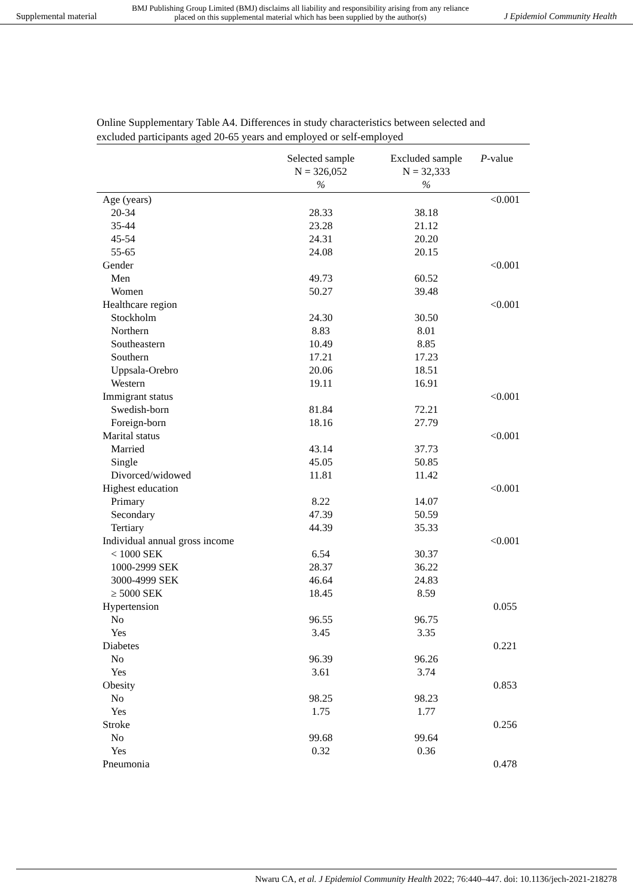Supplemental material BMJ Publishing Group Limited (BMJ) disclaims all liability and responsibility arising from any reliance
placed on this supplemental material which has been supplied by the author(s) J Epidemiol Community Health
Online Supplementary Table A4. Differences in study characteristics between selected and excluded participants aged 20-65 years and employed or self-employed
| | Selected sample N = 326,052 % | Excluded sample N = 32,333 % | P -value |
| --- | --- | --- | --- |
| Age (years) | | | <0.001 |
| 20-34 | 28.33 | 38.18 | |
| 35-44 | 23.28 | 21.12 | |
| 45-54 | 24.31 | 20.20 | |
| 55-65 | 24.08 | 20.15 | |
| Gender | | | <0.001 |
| Men | 49.73 | 60.52 | |
| Women | 50.27 | 39.48 | |
| Healthcare region | | | <0.001 |
| Stockholm | 24.30 | 30.50 | |
| Northern | 8.83 | 8.01 | |
| Southeastern | 10.49 | 8.85 | |
| Southern | 17.21 | 17.23 | |
| Uppsala-Orebro | 20.06 | 18.51 | |
| Western | 19.11 | 16.91 | |
| Immigrant status | | | <0.001 |
| Swedish-born | 81.84 | 72.21 | |
| Foreign-born | 18.16 | 27.79 | |
| Marital status | | | <0.001 |
| Married | 43.14 | 37.73 | |
| Single | 45.05 | 50.85 | |
| Divorced/widowed | 11.81 | 11.42 | |
| Highest education | | | <0.001 |
| Primary | 8.22 | 14.07 | |
| Secondary | 47.39 | 50.59 | |
| Tertiary | 44.39 | 35.33 | |
| Individual annual gross income | | | <0.001 |
| < 1000 SEK | 6.54 | 30.37 | |
| 1000-2999 SEK | 28.37 | 36.22 | |
| 3000-4999 SEK | 46.64 | 24.83 | |
| ≥ 5000 SEK | 18.45 | 8.59 | |
| Hypertension | | | 0.055 |
| No | 96.55 | 96.75 | |
| Yes | 3.45 | 3.35 | |
| Diabetes | | | 0.221 |
| No | 96.39 | 96.26 | |
| Yes | 3.61 | 3.74 | |
| Obesity | | | 0.853 |
| No | 98.25 | 98.23 | |
| Yes | 1.75 | 1.77 | |
| Stroke | | | 0.256 |
| No | 99.68 | 99.64 | |
| Yes | 0.32 | 0.36 | |
| Pneumonia | | | 0.478 |
Nwaru CA, et al. J Epidemiol Community Health 2022; 76:440–447. doi: 10.1136/jech-2021-218278